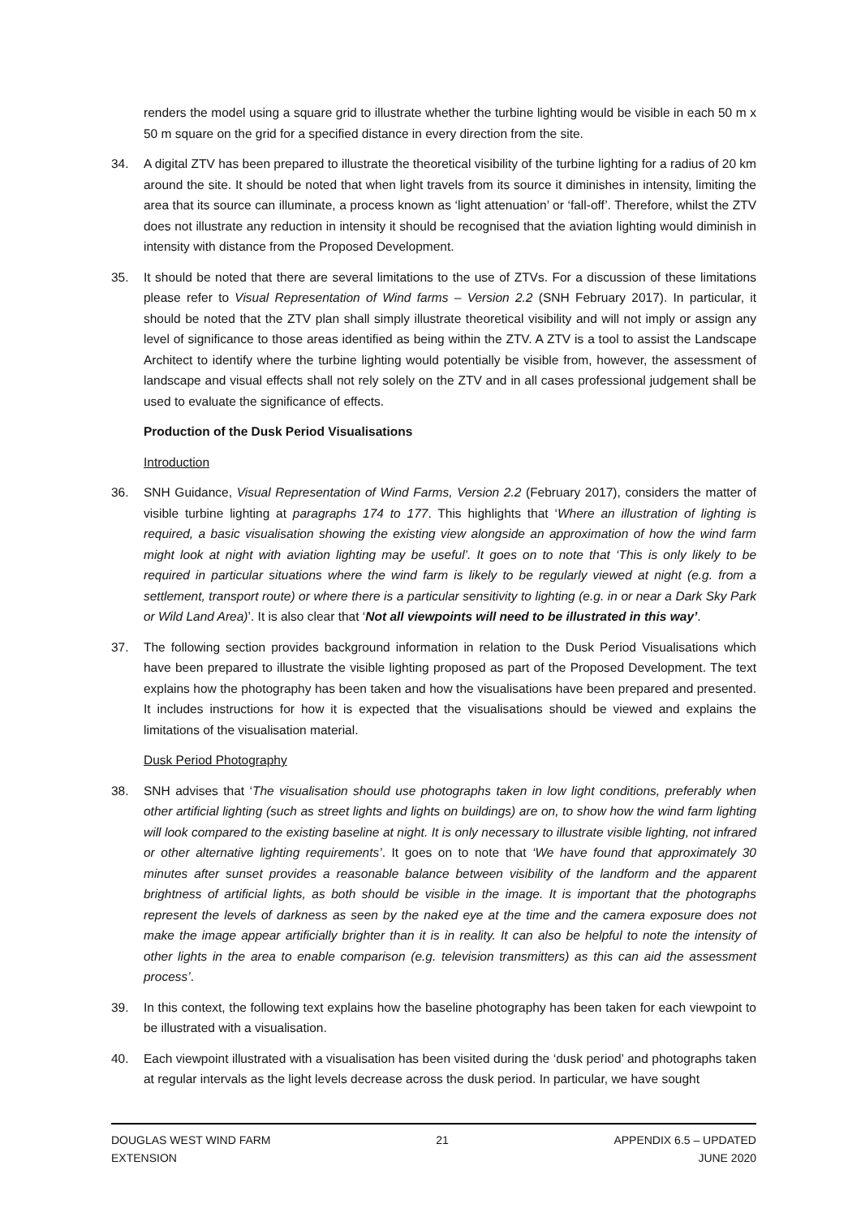renders the model using a square grid to illustrate whether the turbine lighting would be visible in each 50 m x 50 m square on the grid for a specified distance in every direction from the site.
34. A digital ZTV has been prepared to illustrate the theoretical visibility of the turbine lighting for a radius of 20 km around the site. It should be noted that when light travels from its source it diminishes in intensity, limiting the area that its source can illuminate, a process known as ‘light attenuation’ or ‘fall-off’. Therefore, whilst the ZTV does not illustrate any reduction in intensity it should be recognised that the aviation lighting would diminish in intensity with distance from the Proposed Development.
35. It should be noted that there are several limitations to the use of ZTVs. For a discussion of these limitations please refer to Visual Representation of Wind farms – Version 2.2 (SNH February 2017). In particular, it should be noted that the ZTV plan shall simply illustrate theoretical visibility and will not imply or assign any level of significance to those areas identified as being within the ZTV. A ZTV is a tool to assist the Landscape Architect to identify where the turbine lighting would potentially be visible from, however, the assessment of landscape and visual effects shall not rely solely on the ZTV and in all cases professional judgement shall be used to evaluate the significance of effects.
Production of the Dusk Period Visualisations
Introduction
36. SNH Guidance, Visual Representation of Wind Farms, Version 2.2 (February 2017), considers the matter of visible turbine lighting at paragraphs 174 to 177. This highlights that ‘Where an illustration of lighting is required, a basic visualisation showing the existing view alongside an approximation of how the wind farm might look at night with aviation lighting may be useful’. It goes on to note that ‘This is only likely to be required in particular situations where the wind farm is likely to be regularly viewed at night (e.g. from a settlement, transport route) or where there is a particular sensitivity to lighting (e.g. in or near a Dark Sky Park or Wild Land Area)’. It is also clear that ‘Not all viewpoints will need to be illustrated in this way’.
37. The following section provides background information in relation to the Dusk Period Visualisations which have been prepared to illustrate the visible lighting proposed as part of the Proposed Development. The text explains how the photography has been taken and how the visualisations have been prepared and presented. It includes instructions for how it is expected that the visualisations should be viewed and explains the limitations of the visualisation material.
Dusk Period Photography
38. SNH advises that ‘The visualisation should use photographs taken in low light conditions, preferably when other artificial lighting (such as street lights and lights on buildings) are on, to show how the wind farm lighting will look compared to the existing baseline at night. It is only necessary to illustrate visible lighting, not infrared or other alternative lighting requirements’. It goes on to note that ‘We have found that approximately 30 minutes after sunset provides a reasonable balance between visibility of the landform and the apparent brightness of artificial lights, as both should be visible in the image. It is important that the photographs represent the levels of darkness as seen by the naked eye at the time and the camera exposure does not make the image appear artificially brighter than it is in reality. It can also be helpful to note the intensity of other lights in the area to enable comparison (e.g. television transmitters) as this can aid the assessment process’.
39. In this context, the following text explains how the baseline photography has been taken for each viewpoint to be illustrated with a visualisation.
40. Each viewpoint illustrated with a visualisation has been visited during the ‘dusk period’ and photographs taken at regular intervals as the light levels decrease across the dusk period. In particular, we have sought
DOUGLAS WEST WIND FARM
EXTENSION
21 APPENDIX 6.5 – UPDATED
JUNE 2020